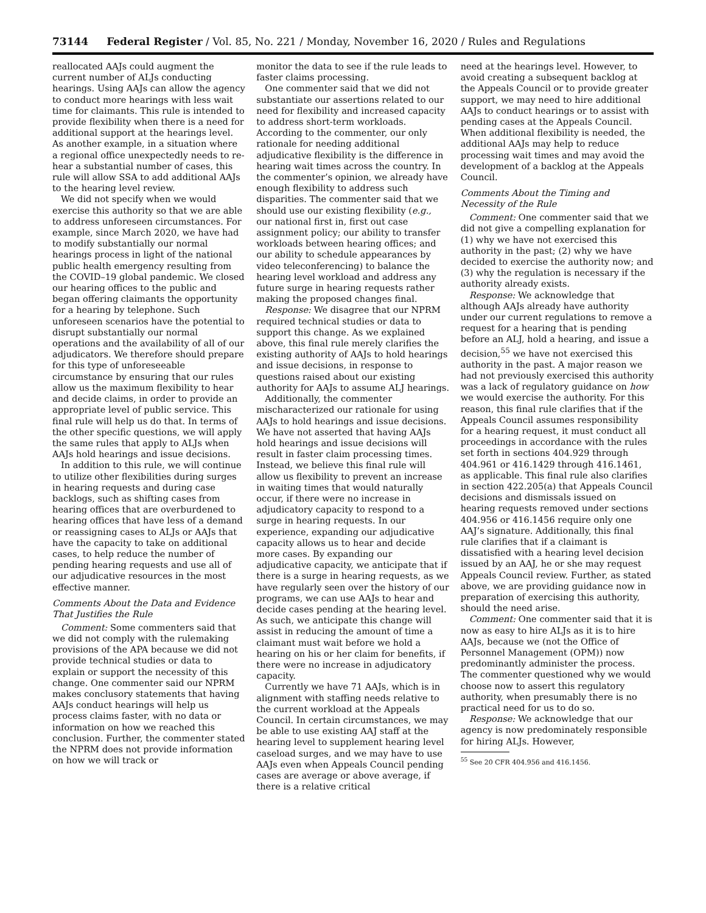73144 Federal Register / Vol. 85, No. 221 / Monday, November 16, 2020 / Rules and Regulations
reallocated AAJs could augment the current number of ALJs conducting hearings. Using AAJs can allow the agency to conduct more hearings with less wait time for claimants. This rule is intended to provide flexibility when there is a need for additional support at the hearings level. As another example, in a situation where a regional office unexpectedly needs to re-hear a substantial number of cases, this rule will allow SSA to add additional AAJs to the hearing level review.
We did not specify when we would exercise this authority so that we are able to address unforeseen circumstances. For example, since March 2020, we have had to modify substantially our normal hearings process in light of the national public health emergency resulting from the COVID–19 global pandemic. We closed our hearing offices to the public and began offering claimants the opportunity for a hearing by telephone. Such unforeseen scenarios have the potential to disrupt substantially our normal operations and the availability of all of our adjudicators. We therefore should prepare for this type of unforeseeable circumstance by ensuring that our rules allow us the maximum flexibility to hear and decide claims, in order to provide an appropriate level of public service. This final rule will help us do that. In terms of the other specific questions, we will apply the same rules that apply to ALJs when AAJs hold hearings and issue decisions.
In addition to this rule, we will continue to utilize other flexibilities during surges in hearing requests and during case backlogs, such as shifting cases from hearing offices that are overburdened to hearing offices that have less of a demand or reassigning cases to ALJs or AAJs that have the capacity to take on additional cases, to help reduce the number of pending hearing requests and use all of our adjudicative resources in the most effective manner.
Comments About the Data and Evidence That Justifies the Rule
Comment: Some commenters said that we did not comply with the rulemaking provisions of the APA because we did not provide technical studies or data to explain or support the necessity of this change. One commenter said our NPRM makes conclusory statements that having AAJs conduct hearings will help us process claims faster, with no data or information on how we reached this conclusion. Further, the commenter stated the NPRM does not provide information on how we will track or
monitor the data to see if the rule leads to faster claims processing.
One commenter said that we did not substantiate our assertions related to our need for flexibility and increased capacity to address short-term workloads. According to the commenter, our only rationale for needing additional adjudicative flexibility is the difference in hearing wait times across the country. In the commenter’s opinion, we already have enough flexibility to address such disparities. The commenter said that we should use our existing flexibility (e.g., our national first in, first out case assignment policy; our ability to transfer workloads between hearing offices; and our ability to schedule appearances by video teleconferencing) to balance the hearing level workload and address any future surge in hearing requests rather making the proposed changes final.
Response: We disagree that our NPRM required technical studies or data to support this change. As we explained above, this final rule merely clarifies the existing authority of AAJs to hold hearings and issue decisions, in response to questions raised about our existing authority for AAJs to assume ALJ hearings.
Additionally, the commenter mischaracterized our rationale for using AAJs to hold hearings and issue decisions. We have not asserted that having AAJs hold hearings and issue decisions will result in faster claim processing times. Instead, we believe this final rule will allow us flexibility to prevent an increase in waiting times that would naturally occur, if there were no increase in adjudicatory capacity to respond to a surge in hearing requests. In our experience, expanding our adjudicative capacity allows us to hear and decide more cases. By expanding our adjudicative capacity, we anticipate that if there is a surge in hearing requests, as we have regularly seen over the history of our programs, we can use AAJs to hear and decide cases pending at the hearing level. As such, we anticipate this change will assist in reducing the amount of time a claimant must wait before we hold a hearing on his or her claim for benefits, if there were no increase in adjudicatory capacity.
Currently we have 71 AAJs, which is in alignment with staffing needs relative to the current workload at the Appeals Council. In certain circumstances, we may be able to use existing AAJ staff at the hearing level to supplement hearing level caseload surges, and we may have to use AAJs even when Appeals Council pending cases are average or above average, if there is a relative critical
need at the hearings level. However, to avoid creating a subsequent backlog at the Appeals Council or to provide greater support, we may need to hire additional AAJs to conduct hearings or to assist with pending cases at the Appeals Council. When additional flexibility is needed, the additional AAJs may help to reduce processing wait times and may avoid the development of a backlog at the Appeals Council.
Comments About the Timing and Necessity of the Rule
Comment: One commenter said that we did not give a compelling explanation for (1) why we have not exercised this authority in the past; (2) why we have decided to exercise the authority now; and (3) why the regulation is necessary if the authority already exists.
Response: We acknowledge that although AAJs already have authority under our current regulations to remove a request for a hearing that is pending before an ALJ, hold a hearing, and issue a decision,<sup>55</sup> we have not exercised this authority in the past. A major reason we had not previously exercised this authority was a lack of regulatory guidance on how we would exercise the authority. For this reason, this final rule clarifies that if the Appeals Council assumes responsibility for a hearing request, it must conduct all proceedings in accordance with the rules set forth in sections 404.929 through 404.961 or 416.1429 through 416.1461, as applicable. This final rule also clarifies in section 422.205(a) that Appeals Council decisions and dismissals issued on hearing requests removed under sections 404.956 or 416.1456 require only one AAJ’s signature. Additionally, this final rule clarifies that if a claimant is dissatisfied with a hearing level decision issued by an AAJ, he or she may request Appeals Council review. Further, as stated above, we are providing guidance now in preparation of exercising this authority, should the need arise.
Comment: One commenter said that it is now as easy to hire ALJs as it is to hire AAJs, because we (not the Office of Personnel Management (OPM)) now predominantly administer the process. The commenter questioned why we would choose now to assert this regulatory authority, when presumably there is no practical need for us to do so.
Response: We acknowledge that our agency is now predominately responsible for hiring ALJs. However,
<sup>55</sup> See 20 CFR 404.956 and 416.1456.